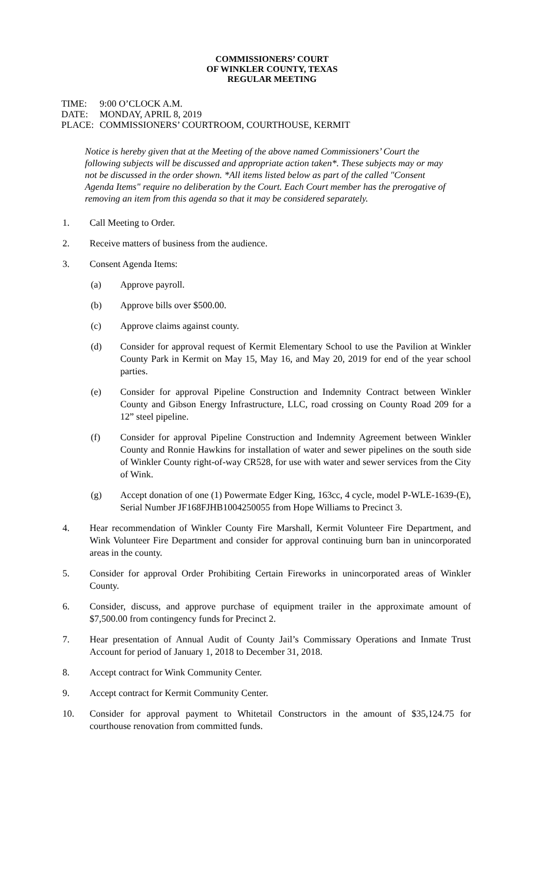COMMISSIONERS’ COURT
OF WINKLER COUNTY, TEXAS
REGULAR MEETING
TIME: 9:00 O’CLOCK A.M.
DATE: MONDAY, APRIL 8, 2019
PLACE: COMMISSIONERS’ COURTROOM, COURTHOUSE, KERMIT
Notice is hereby given that at the Meeting of the above named Commissioners’ Court the following subjects will be discussed and appropriate action taken*. These subjects may or may not be discussed in the order shown. *All items listed below as part of the called "Consent Agenda Items" require no deliberation by the Court. Each Court member has the prerogative of removing an item from this agenda so that it may be considered separately.
1. Call Meeting to Order.
2. Receive matters of business from the audience.
3. Consent Agenda Items:
(a) Approve payroll.
(b) Approve bills over $500.00.
(c) Approve claims against county.
(d) Consider for approval request of Kermit Elementary School to use the Pavilion at Winkler County Park in Kermit on May 15, May 16, and May 20, 2019 for end of the year school parties.
(e) Consider for approval Pipeline Construction and Indemnity Contract between Winkler County and Gibson Energy Infrastructure, LLC, road crossing on County Road 209 for a 12” steel pipeline.
(f) Consider for approval Pipeline Construction and Indemnity Agreement between Winkler County and Ronnie Hawkins for installation of water and sewer pipelines on the south side of Winkler County right-of-way CR528, for use with water and sewer services from the City of Wink.
(g) Accept donation of one (1) Powermate Edger King, 163cc, 4 cycle, model P-WLE-1639-(E), Serial Number JF168FJHB1004250055 from Hope Williams to Precinct 3.
4. Hear recommendation of Winkler County Fire Marshall, Kermit Volunteer Fire Department, and Wink Volunteer Fire Department and consider for approval continuing burn ban in unincorporated areas in the county.
5. Consider for approval Order Prohibiting Certain Fireworks in unincorporated areas of Winkler County.
6. Consider, discuss, and approve purchase of equipment trailer in the approximate amount of $7,500.00 from contingency funds for Precinct 2.
7. Hear presentation of Annual Audit of County Jail’s Commissary Operations and Inmate Trust Account for period of January 1, 2018 to December 31, 2018.
8. Accept contract for Wink Community Center.
9. Accept contract for Kermit Community Center.
10. Consider for approval payment to Whitetail Constructors in the amount of $35,124.75 for courthouse renovation from committed funds.